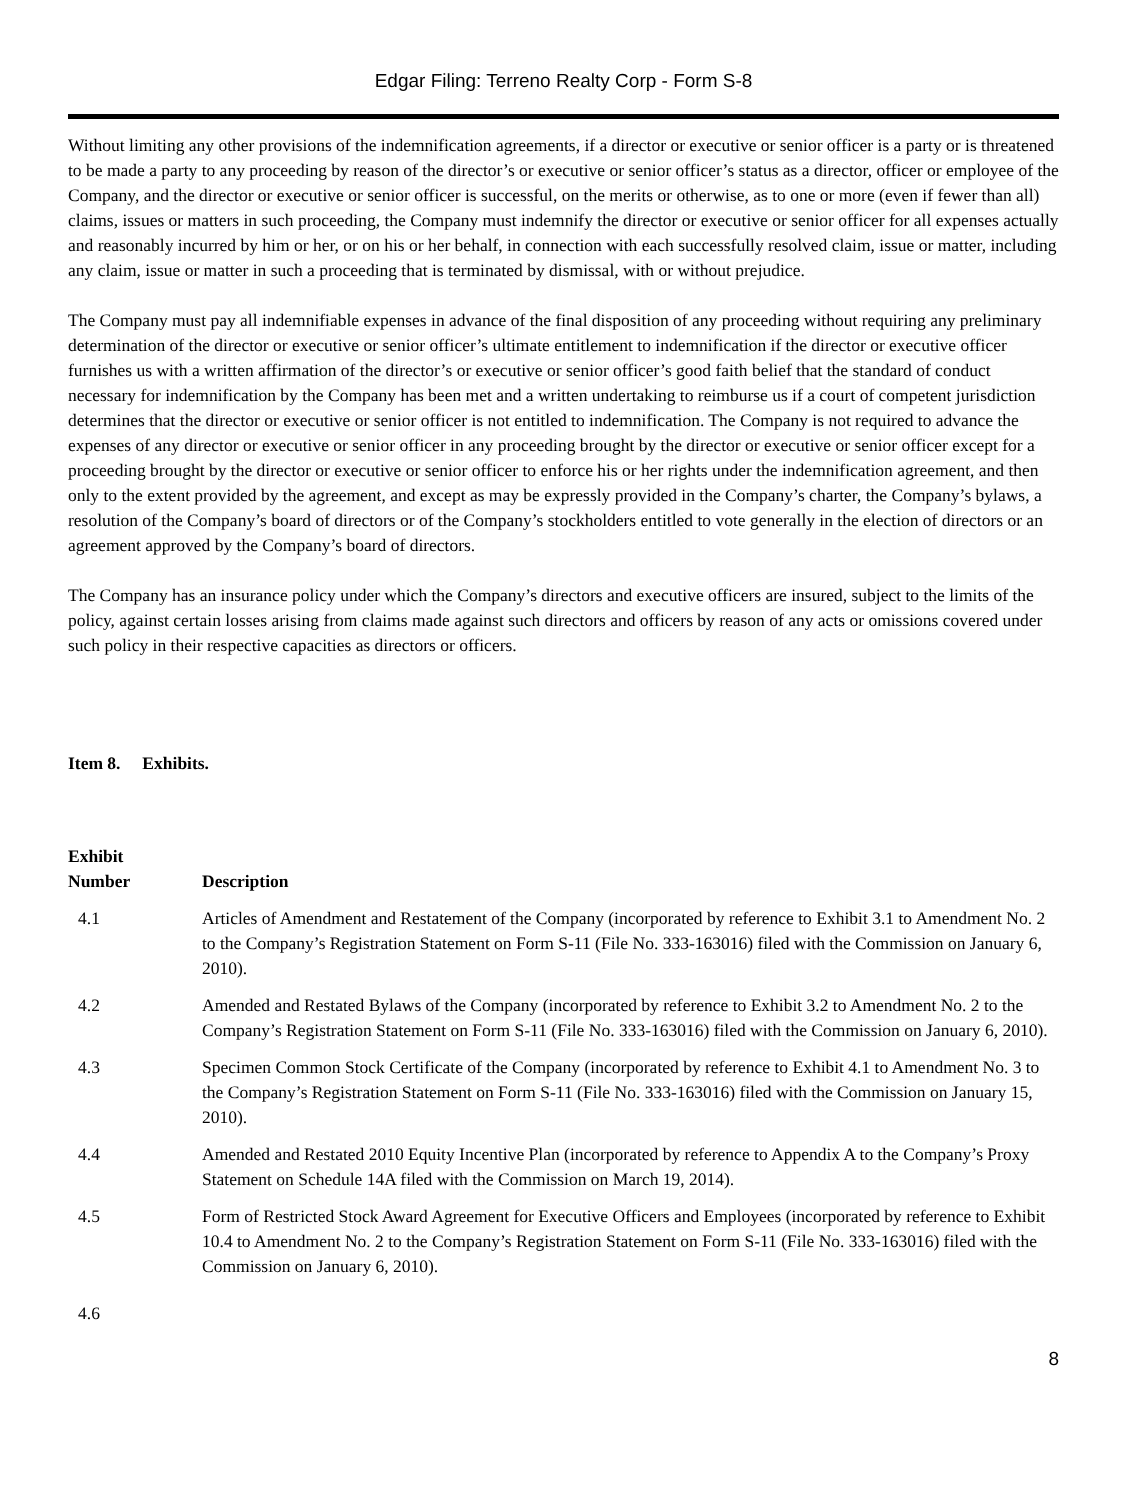Edgar Filing: Terreno Realty Corp - Form S-8
Without limiting any other provisions of the indemnification agreements, if a director or executive or senior officer is a party or is threatened to be made a party to any proceeding by reason of the director’s or executive or senior officer’s status as a director, officer or employee of the Company, and the director or executive or senior officer is successful, on the merits or otherwise, as to one or more (even if fewer than all) claims, issues or matters in such proceeding, the Company must indemnify the director or executive or senior officer for all expenses actually and reasonably incurred by him or her, or on his or her behalf, in connection with each successfully resolved claim, issue or matter, including any claim, issue or matter in such a proceeding that is terminated by dismissal, with or without prejudice.
The Company must pay all indemnifiable expenses in advance of the final disposition of any proceeding without requiring any preliminary determination of the director or executive or senior officer’s ultimate entitlement to indemnification if the director or executive officer furnishes us with a written affirmation of the director’s or executive or senior officer’s good faith belief that the standard of conduct necessary for indemnification by the Company has been met and a written undertaking to reimburse us if a court of competent jurisdiction determines that the director or executive or senior officer is not entitled to indemnification. The Company is not required to advance the expenses of any director or executive or senior officer in any proceeding brought by the director or executive or senior officer except for a proceeding brought by the director or executive or senior officer to enforce his or her rights under the indemnification agreement, and then only to the extent provided by the agreement, and except as may be expressly provided in the Company’s charter, the Company’s bylaws, a resolution of the Company’s board of directors or of the Company’s stockholders entitled to vote generally in the election of directors or an agreement approved by the Company’s board of directors.
The Company has an insurance policy under which the Company’s directors and executive officers are insured, subject to the limits of the policy, against certain losses arising from claims made against such directors and officers by reason of any acts or omissions covered under such policy in their respective capacities as directors or officers.
Item 8. Exhibits.
| Exhibit Number | Description |
| --- | --- |
| 4.1 | Articles of Amendment and Restatement of the Company (incorporated by reference to Exhibit 3.1 to Amendment No. 2 to the Company’s Registration Statement on Form S-11 (File No. 333-163016) filed with the Commission on January 6, 2010). |
| 4.2 | Amended and Restated Bylaws of the Company (incorporated by reference to Exhibit 3.2 to Amendment No. 2 to the Company’s Registration Statement on Form S-11 (File No. 333-163016) filed with the Commission on January 6, 2010). |
| 4.3 | Specimen Common Stock Certificate of the Company (incorporated by reference to Exhibit 4.1 to Amendment No. 3 to the Company’s Registration Statement on Form S-11 (File No. 333-163016) filed with the Commission on January 15, 2010). |
| 4.4 | Amended and Restated 2010 Equity Incentive Plan (incorporated by reference to Appendix A to the Company’s Proxy Statement on Schedule 14A filed with the Commission on March 19, 2014). |
| 4.5 | Form of Restricted Stock Award Agreement for Executive Officers and Employees (incorporated by reference to Exhibit 10.4 to Amendment No. 2 to the Company’s Registration Statement on Form S-11 (File No. 333-163016) filed with the Commission on January 6, 2010). |
| 4.6 | |
8